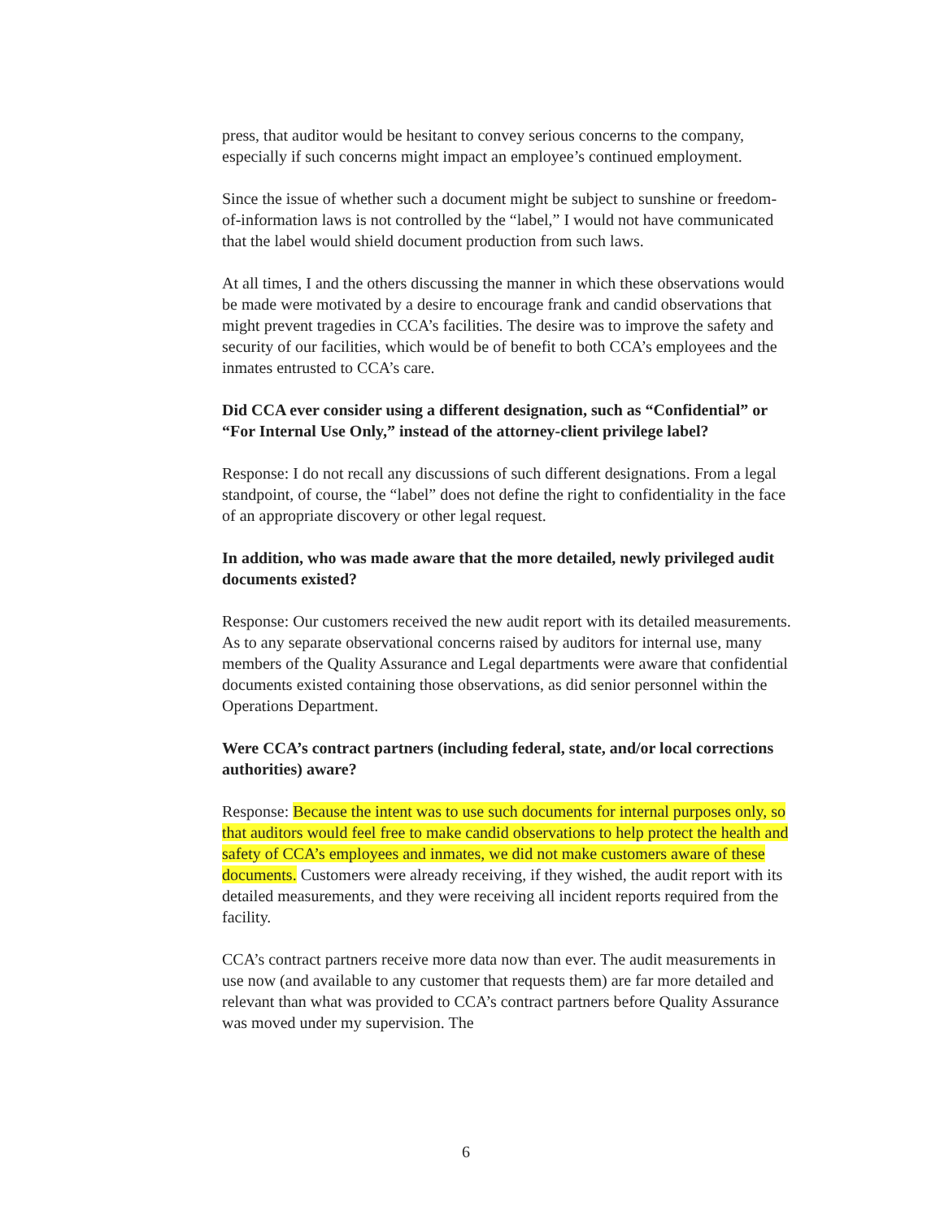press, that auditor would be hesitant to convey serious concerns to the company, especially if such concerns might impact an employee’s continued employment.
Since the issue of whether such a document might be subject to sunshine or freedom-of-information laws is not controlled by the “label,” I would not have communicated that the label would shield document production from such laws.
At all times, I and the others discussing the manner in which these observations would be made were motivated by a desire to encourage frank and candid observations that might prevent tragedies in CCA’s facilities. The desire was to improve the safety and security of our facilities, which would be of benefit to both CCA’s employees and the inmates entrusted to CCA’s care.
Did CCA ever consider using a different designation, such as “Confidential” or “For Internal Use Only,” instead of the attorney-client privilege label?
Response: I do not recall any discussions of such different designations. From a legal standpoint, of course, the “label” does not define the right to confidentiality in the face of an appropriate discovery or other legal request.
In addition, who was made aware that the more detailed, newly privileged audit documents existed?
Response: Our customers received the new audit report with its detailed measurements. As to any separate observational concerns raised by auditors for internal use, many members of the Quality Assurance and Legal departments were aware that confidential documents existed containing those observations, as did senior personnel within the Operations Department.
Were CCA’s contract partners (including federal, state, and/or local corrections authorities) aware?
Response: Because the intent was to use such documents for internal purposes only, so that auditors would feel free to make candid observations to help protect the health and safety of CCA’s employees and inmates, we did not make customers aware of these documents. Customers were already receiving, if they wished, the audit report with its detailed measurements, and they were receiving all incident reports required from the facility.
CCA’s contract partners receive more data now than ever. The audit measurements in use now (and available to any customer that requests them) are far more detailed and relevant than what was provided to CCA’s contract partners before Quality Assurance was moved under my supervision. The
6